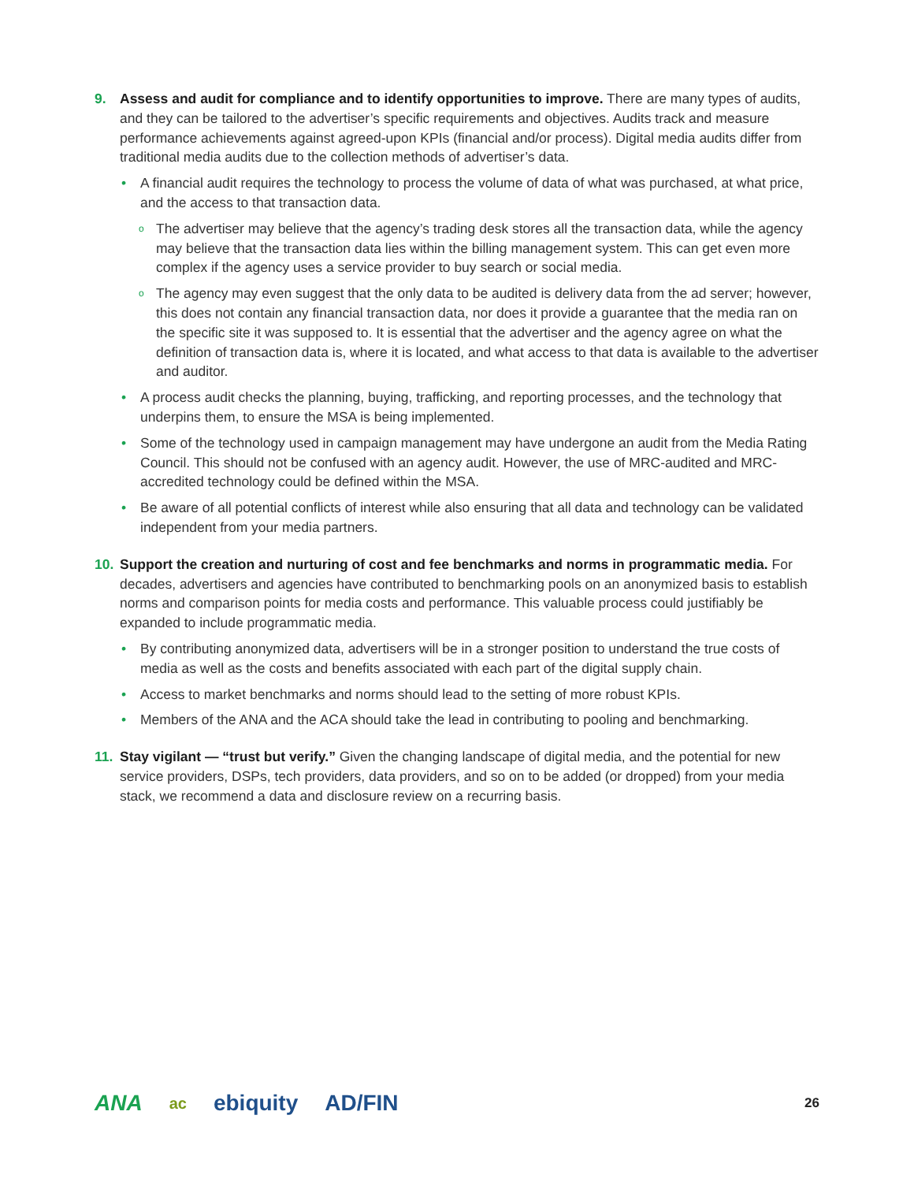9. Assess and audit for compliance and to identify opportunities to improve. There are many types of audits, and they can be tailored to the advertiser’s specific requirements and objectives. Audits track and measure performance achievements against agreed-upon KPIs (financial and/or process). Digital media audits differ from traditional media audits due to the collection methods of advertiser’s data.
• A financial audit requires the technology to process the volume of data of what was purchased, at what price, and the access to that transaction data.
o The advertiser may believe that the agency’s trading desk stores all the transaction data, while the agency may believe that the transaction data lies within the billing management system. This can get even more complex if the agency uses a service provider to buy search or social media.
o The agency may even suggest that the only data to be audited is delivery data from the ad server; however, this does not contain any financial transaction data, nor does it provide a guarantee that the media ran on the specific site it was supposed to. It is essential that the advertiser and the agency agree on what the definition of transaction data is, where it is located, and what access to that data is available to the advertiser and auditor.
• A process audit checks the planning, buying, trafficking, and reporting processes, and the technology that underpins them, to ensure the MSA is being implemented.
• Some of the technology used in campaign management may have undergone an audit from the Media Rating Council. This should not be confused with an agency audit. However, the use of MRC-audited and MRC-accredited technology could be defined within the MSA.
• Be aware of all potential conflicts of interest while also ensuring that all data and technology can be validated independent from your media partners.
10. Support the creation and nurturing of cost and fee benchmarks and norms in programmatic media. For decades, advertisers and agencies have contributed to benchmarking pools on an anonymized basis to establish norms and comparison points for media costs and performance. This valuable process could justifiably be expanded to include programmatic media.
• By contributing anonymized data, advertisers will be in a stronger position to understand the true costs of media as well as the costs and benefits associated with each part of the digital supply chain.
• Access to market benchmarks and norms should lead to the setting of more robust KPIs.
• Members of the ANA and the ACA should take the lead in contributing to pooling and benchmarking.
11. Stay vigilant — “trust but verify.” Given the changing landscape of digital media, and the potential for new service providers, DSPs, tech providers, data providers, and so on to be added (or dropped) from your media stack, we recommend a data and disclosure review on a recurring basis.
ANA ac ebiquity AD/FIN 26